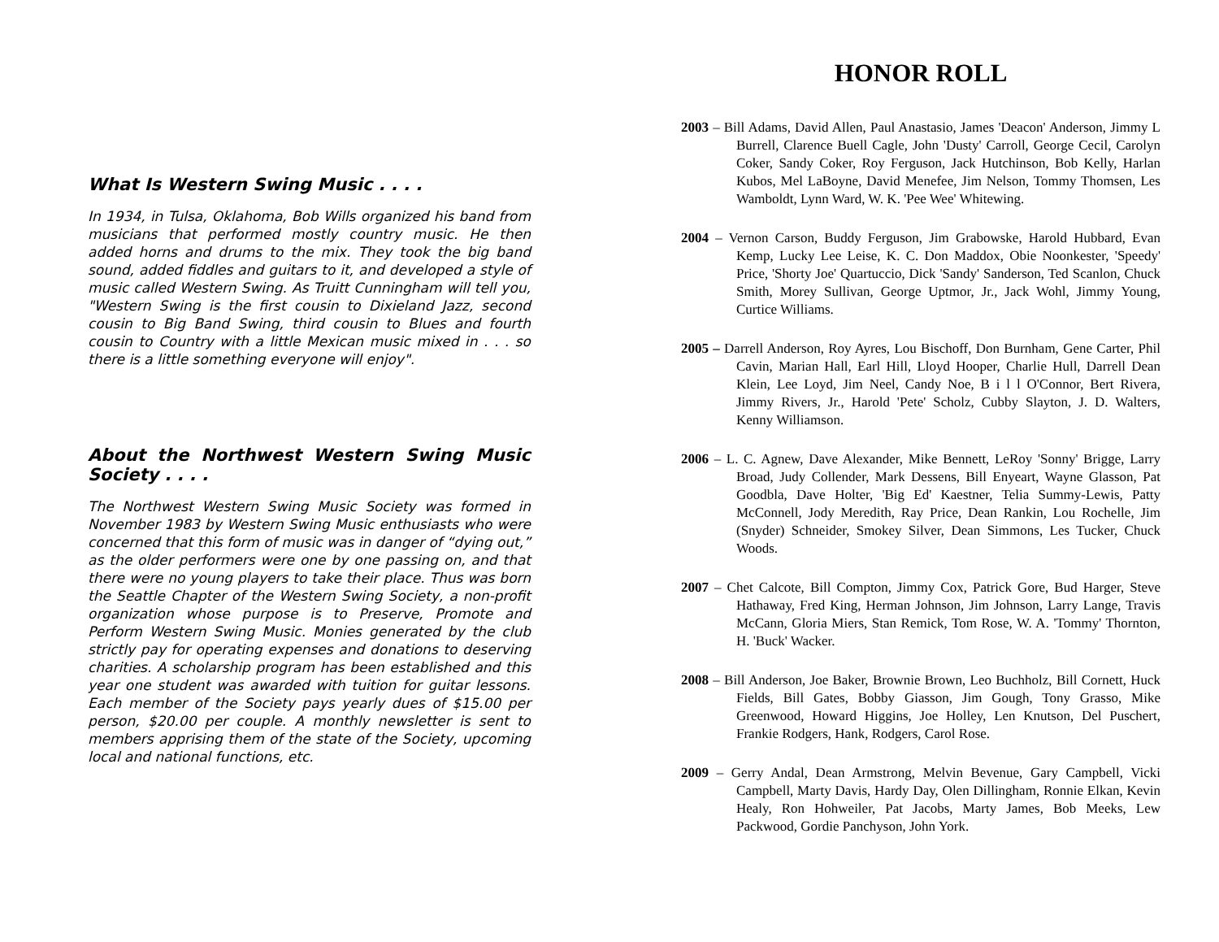What Is Western Swing Music . . . .
In 1934, in Tulsa, Oklahoma, Bob Wills organized his band from musicians that performed mostly country music. He then added horns and drums to the mix. They took the big band sound, added fiddles and guitars to it, and developed a style of music called Western Swing. As Truitt Cunningham will tell you, "Western Swing is the first cousin to Dixieland Jazz, second cousin to Big Band Swing, third cousin to Blues and fourth cousin to Country with a little Mexican music mixed in . . . so there is a little something everyone will enjoy".
About the Northwest Western Swing Music Society . . . .
The Northwest Western Swing Music Society was formed in November 1983 by Western Swing Music enthusiasts who were concerned that this form of music was in danger of “dying out,” as the older performers were one by one passing on, and that there were no young players to take their place. Thus was born the Seattle Chapter of the Western Swing Society, a non-profit organization whose purpose is to Preserve, Promote and Perform Western Swing Music. Monies generated by the club strictly pay for operating expenses and donations to deserving charities. A scholarship program has been established and this year one student was awarded with tuition for guitar lessons. Each member of the Society pays yearly dues of $15.00 per person, $20.00 per couple. A monthly newsletter is sent to members apprising them of the state of the Society, upcoming local and national functions, etc.
HONOR ROLL
2003 – Bill Adams, David Allen, Paul Anastasio, James 'Deacon' Anderson, Jimmy L Burrell, Clarence Buell Cagle, John 'Dusty' Carroll, George Cecil, Carolyn Coker, Sandy Coker, Roy Ferguson, Jack Hutchinson, Bob Kelly, Harlan Kubos, Mel LaBoyne, David Menefee, Jim Nelson, Tommy Thomsen, Les Wamboldt, Lynn Ward, W. K. 'Pee Wee' Whitewing.
2004 – Vernon Carson, Buddy Ferguson, Jim Grabowske, Harold Hubbard, Evan Kemp, Lucky Lee Leise, K. C. Don Maddox, Obie Noonkester, 'Speedy' Price, 'Shorty Joe' Quartuccio, Dick 'Sandy' Sanderson, Ted Scanlon, Chuck Smith, Morey Sullivan, George Uptmor, Jr., Jack Wohl, Jimmy Young, Curtice Williams.
2005 – Darrell Anderson, Roy Ayres, Lou Bischoff, Don Burnham, Gene Carter, Phil Cavin, Marian Hall, Earl Hill, Lloyd Hooper, Charlie Hull, Darrell Dean Klein, Lee Loyd, Jim Neel, Candy Noe, B i l l O'Connor, Bert Rivera, Jimmy Rivers, Jr., Harold 'Pete' Scholz, Cubby Slayton, J. D. Walters, Kenny Williamson.
2006 – L. C. Agnew, Dave Alexander, Mike Bennett, LeRoy 'Sonny' Brigge, Larry Broad, Judy Collender, Mark Dessens, Bill Enyeart, Wayne Glasson, Pat Goodbla, Dave Holter, 'Big Ed' Kaestner, Telia Summy-Lewis, Patty McConnell, Jody Meredith, Ray Price, Dean Rankin, Lou Rochelle, Jim (Snyder) Schneider, Smokey Silver, Dean Simmons, Les Tucker, Chuck Woods.
2007 – Chet Calcote, Bill Compton, Jimmy Cox, Patrick Gore, Bud Harger, Steve Hathaway, Fred King, Herman Johnson, Jim Johnson, Larry Lange, Travis McCann, Gloria Miers, Stan Remick, Tom Rose, W. A. 'Tommy' Thornton, H. 'Buck' Wacker.
2008 – Bill Anderson, Joe Baker, Brownie Brown, Leo Buchholz, Bill Cornett, Huck Fields, Bill Gates, Bobby Giasson, Jim Gough, Tony Grasso, Mike Greenwood, Howard Higgins, Joe Holley, Len Knutson, Del Puschert, Frankie Rodgers, Hank, Rodgers, Carol Rose.
2009 – Gerry Andal, Dean Armstrong, Melvin Bevenue, Gary Campbell, Vicki Campbell, Marty Davis, Hardy Day, Olen Dillingham, Ronnie Elkan, Kevin Healy, Ron Hohweiler, Pat Jacobs, Marty James, Bob Meeks, Lew Packwood, Gordie Panchyson, John York.